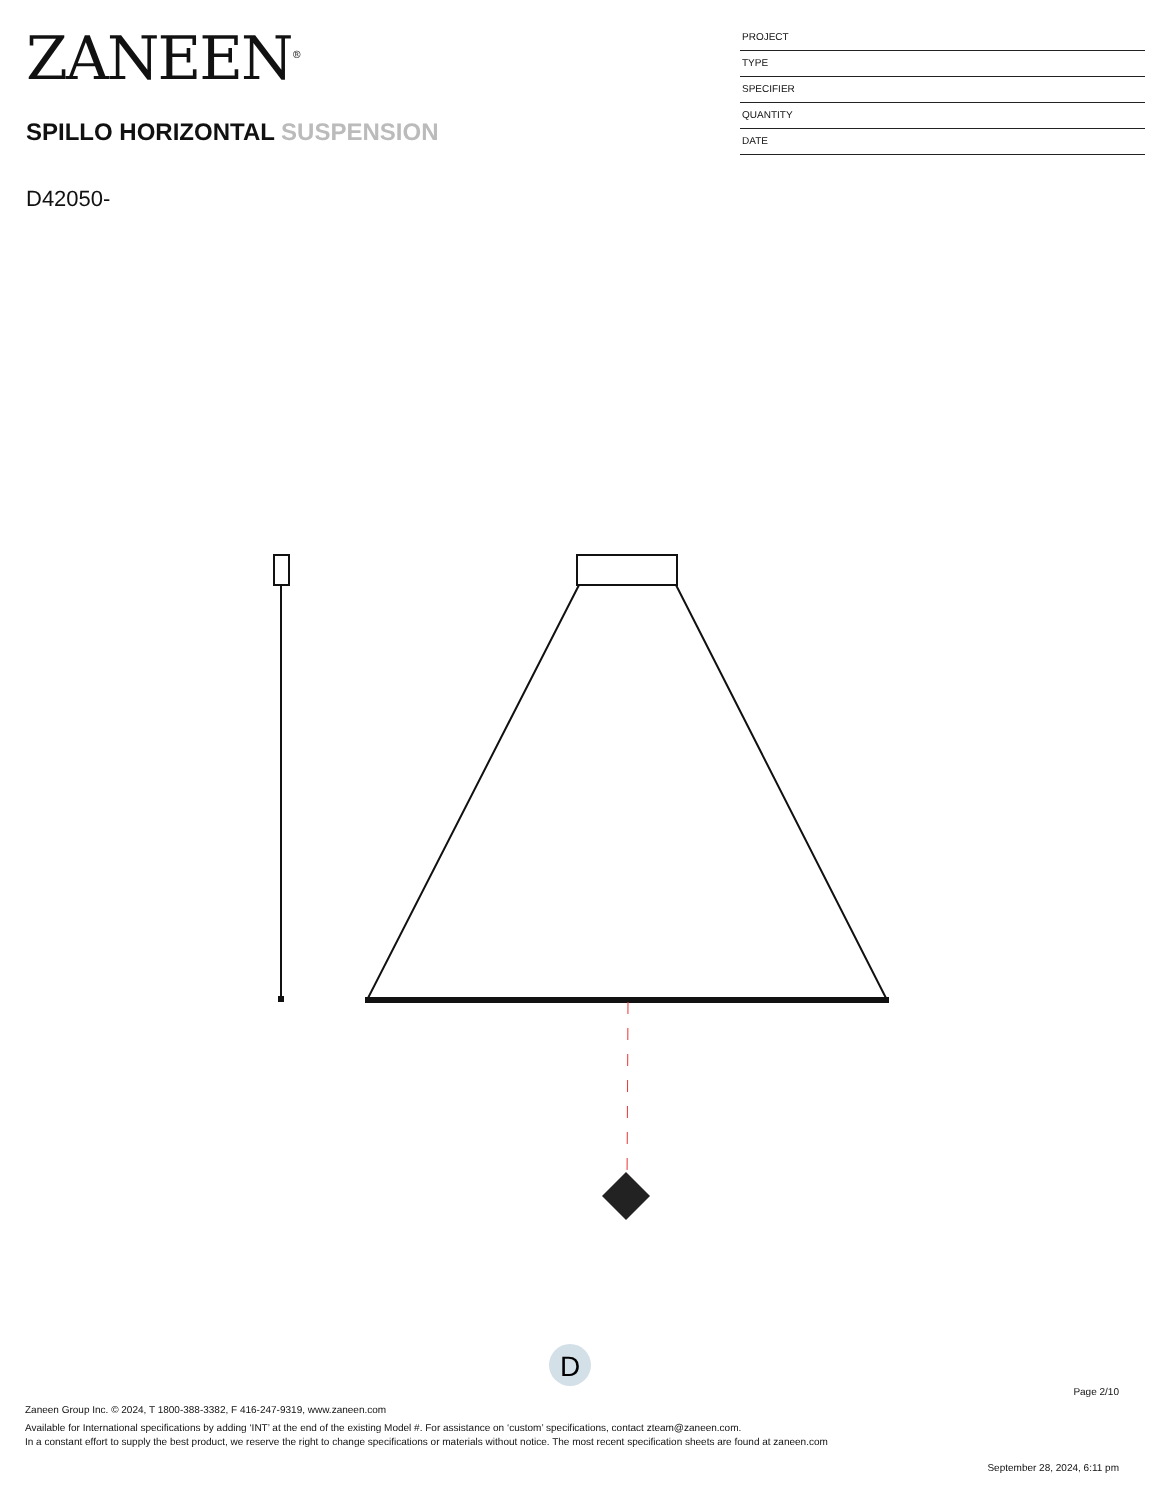ZANEEN<sup>®</sup>
SPILLO HORIZONTAL SUSPENSION
D42050-
PROJECT
TYPE
SPECIFIER
QUANTITY
DATE
D
Page 2/10
Zaneen Group Inc. © 2024, T 1800-388-3382, F 416-247-9319, www.zaneen.com
Available for International specifications by adding ‘INT’ at the end of the existing Model #. For assistance on ‘custom’ specifications, contact zteam@zaneen.com.
In a constant effort to supply the best product, we reserve the right to change specifications or materials without notice. The most recent specification sheets are found at zaneen.com
September 28, 2024, 6:11 pm